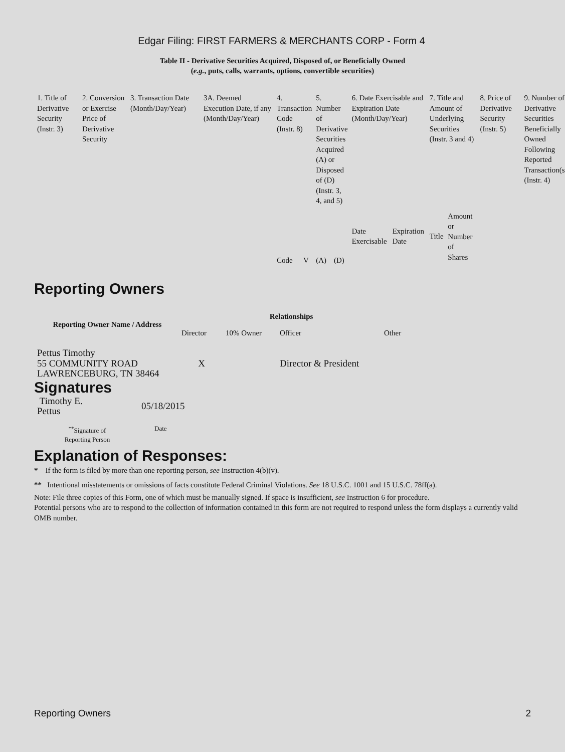Edgar Filing: FIRST FARMERS & MERCHANTS CORP - Form 4
Table II - Derivative Securities Acquired, Disposed of, or Beneficially Owned
(e.g., puts, calls, warrants, options, convertible securities)
| 1. Title of Derivative Security (Instr. 3) | 2. Conversion or Exercise Price of Derivative Security | 3. Transaction Date (Month/Day/Year) | 3A. Deemed Execution Date, if any (Month/Day/Year) | 4. Transaction Code (Instr. 8) | | 5. Number of Derivative Securities Acquired (A) or Disposed of (D) (Instr. 3, 4, and 5) | | 6. Date Exercisable and Expiration Date (Month/Day/Year) | | 7. Title and Amount of Underlying Securities (Instr. 3 and 4) | | 8. Price of Derivative Security (Instr. 5) | 9. Number of Derivative Securities Beneficially Owned Following Reported Transaction(s) (Instr. 4) |
| | | | | Code | V | (A) | (D) | Date Exercisable | Expiration Date | Title | Amount or Number of Shares | | |
Reporting Owners
| Reporting Owner Name / Address | Relationships | | | |
| --- | --- | --- | --- | --- |
| | Director | 10% Owner | Officer | Other |
| Pettus Timothy 55 COMMUNITY ROAD LAWRENCEBURG, TN 38464 | X | | Director & President | |
Signatures
| Timothy E. Pettus | 05/18/2015 |
| <sup>**</sup> Signature of Reporting Person | Date |
Explanation of Responses:
* If the form is filed by more than one reporting person, see Instruction 4(b)(v).
** Intentional misstatements or omissions of facts constitute Federal Criminal Violations. See 18 U.S.C. 1001 and 15 U.S.C. 78ff(a).
Note: File three copies of this Form, one of which must be manually signed. If space is insufficient, see Instruction 6 for procedure.
Potential persons who are to respond to the collection of information contained in this form are not required to respond unless the form displays a currently valid OMB number.
Reporting Owners 2